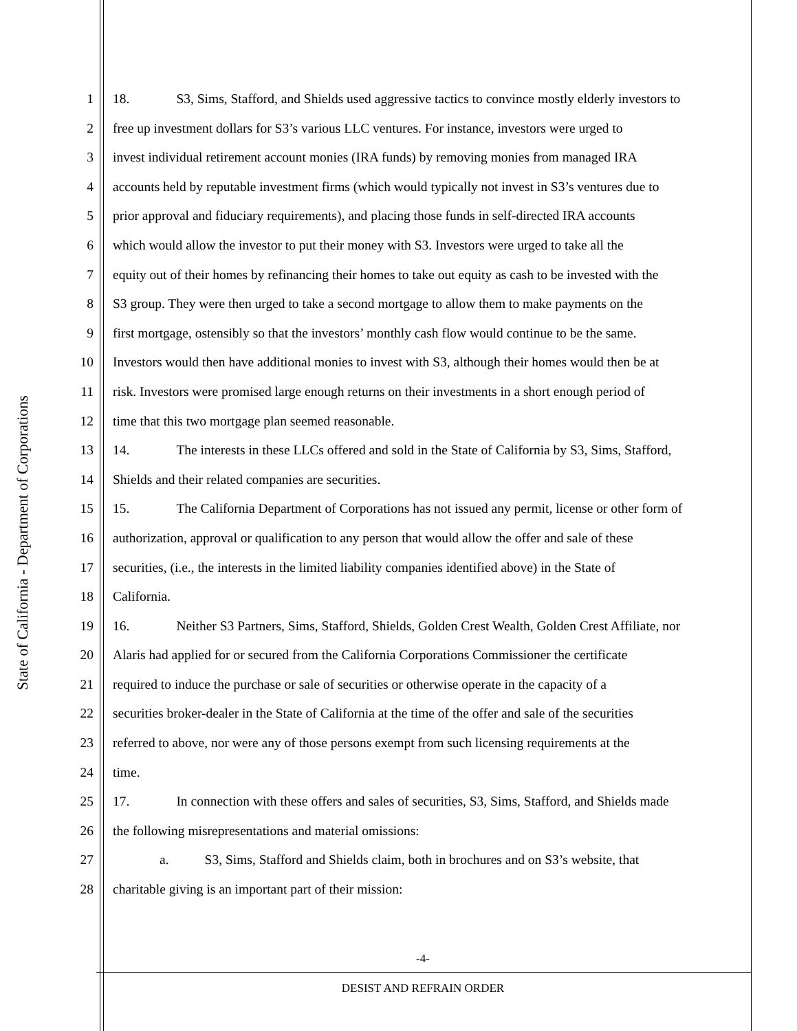State of California - Department of Corporations
1 18. S3, Sims, Stafford, and Shields used aggressive tactics to convince mostly elderly investors to
2 free up investment dollars for S3’s various LLC ventures. For instance, investors were urged to
3 invest individual retirement account monies (IRA funds) by removing monies from managed IRA
4 accounts held by reputable investment firms (which would typically not invest in S3’s ventures due to
5 prior approval and fiduciary requirements), and placing those funds in self-directed IRA accounts
6 which would allow the investor to put their money with S3. Investors were urged to take all the
7 equity out of their homes by refinancing their homes to take out equity as cash to be invested with the
8 S3 group. They were then urged to take a second mortgage to allow them to make payments on the
9 first mortgage, ostensibly so that the investors’ monthly cash flow would continue to be the same.
10 Investors would then have additional monies to invest with S3, although their homes would then be at
11 risk. Investors were promised large enough returns on their investments in a short enough period of
12 time that this two mortgage plan seemed reasonable.
13 14. The interests in these LLCs offered and sold in the State of California by S3, Sims, Stafford,
14 Shields and their related companies are securities.
15 15. The California Department of Corporations has not issued any permit, license or other form of
16 authorization, approval or qualification to any person that would allow the offer and sale of these
17 securities, (i.e., the interests in the limited liability companies identified above) in the State of
18 California.
19 16. Neither S3 Partners, Sims, Stafford, Shields, Golden Crest Wealth, Golden Crest Affiliate, nor
20 Alaris had applied for or secured from the California Corporations Commissioner the certificate
21 required to induce the purchase or sale of securities or otherwise operate in the capacity of a
22 securities broker-dealer in the State of California at the time of the offer and sale of the securities
23 referred to above, nor were any of those persons exempt from such licensing requirements at the
24 time.
25 17. In connection with these offers and sales of securities, S3, Sims, Stafford, and Shields made
26 the following misrepresentations and material omissions:
27 a. S3, Sims, Stafford and Shields claim, both in brochures and on S3’s website, that
28 charitable giving is an important part of their mission:
-4-
DESIST AND REFRAIN ORDER